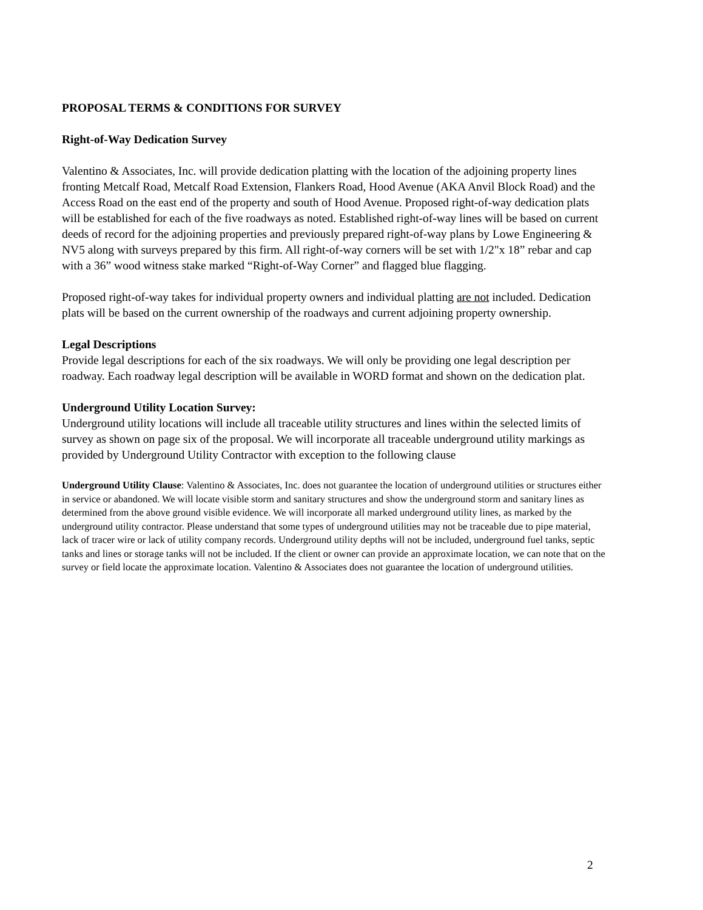PROPOSAL TERMS & CONDITIONS FOR SURVEY
Right-of-Way Dedication Survey
Valentino & Associates, Inc. will provide dedication platting with the location of the adjoining property lines fronting Metcalf Road, Metcalf Road Extension, Flankers Road, Hood Avenue (AKA Anvil Block Road) and the Access Road on the east end of the property and south of Hood Avenue. Proposed right-of-way dedication plats will be established for each of the five roadways as noted. Established right-of-way lines will be based on current deeds of record for the adjoining properties and previously prepared right-of-way plans by Lowe Engineering & NV5 along with surveys prepared by this firm. All right-of-way corners will be set with 1/2"x 18” rebar and cap with a 36” wood witness stake marked “Right-of-Way Corner” and flagged blue flagging.
Proposed right-of-way takes for individual property owners and individual platting are not included. Dedication plats will be based on the current ownership of the roadways and current adjoining property ownership.
Legal Descriptions
Provide legal descriptions for each of the six roadways. We will only be providing one legal description per roadway. Each roadway legal description will be available in WORD format and shown on the dedication plat.
Underground Utility Location Survey:
Underground utility locations will include all traceable utility structures and lines within the selected limits of survey as shown on page six of the proposal. We will incorporate all traceable underground utility markings as provided by Underground Utility Contractor with exception to the following clause
Underground Utility Clause: Valentino & Associates, Inc. does not guarantee the location of underground utilities or structures either in service or abandoned. We will locate visible storm and sanitary structures and show the underground storm and sanitary lines as determined from the above ground visible evidence. We will incorporate all marked underground utility lines, as marked by the underground utility contractor. Please understand that some types of underground utilities may not be traceable due to pipe material, lack of tracer wire or lack of utility company records. Underground utility depths will not be included, underground fuel tanks, septic tanks and lines or storage tanks will not be included. If the client or owner can provide an approximate location, we can note that on the survey or field locate the approximate location. Valentino & Associates does not guarantee the location of underground utilities.
2